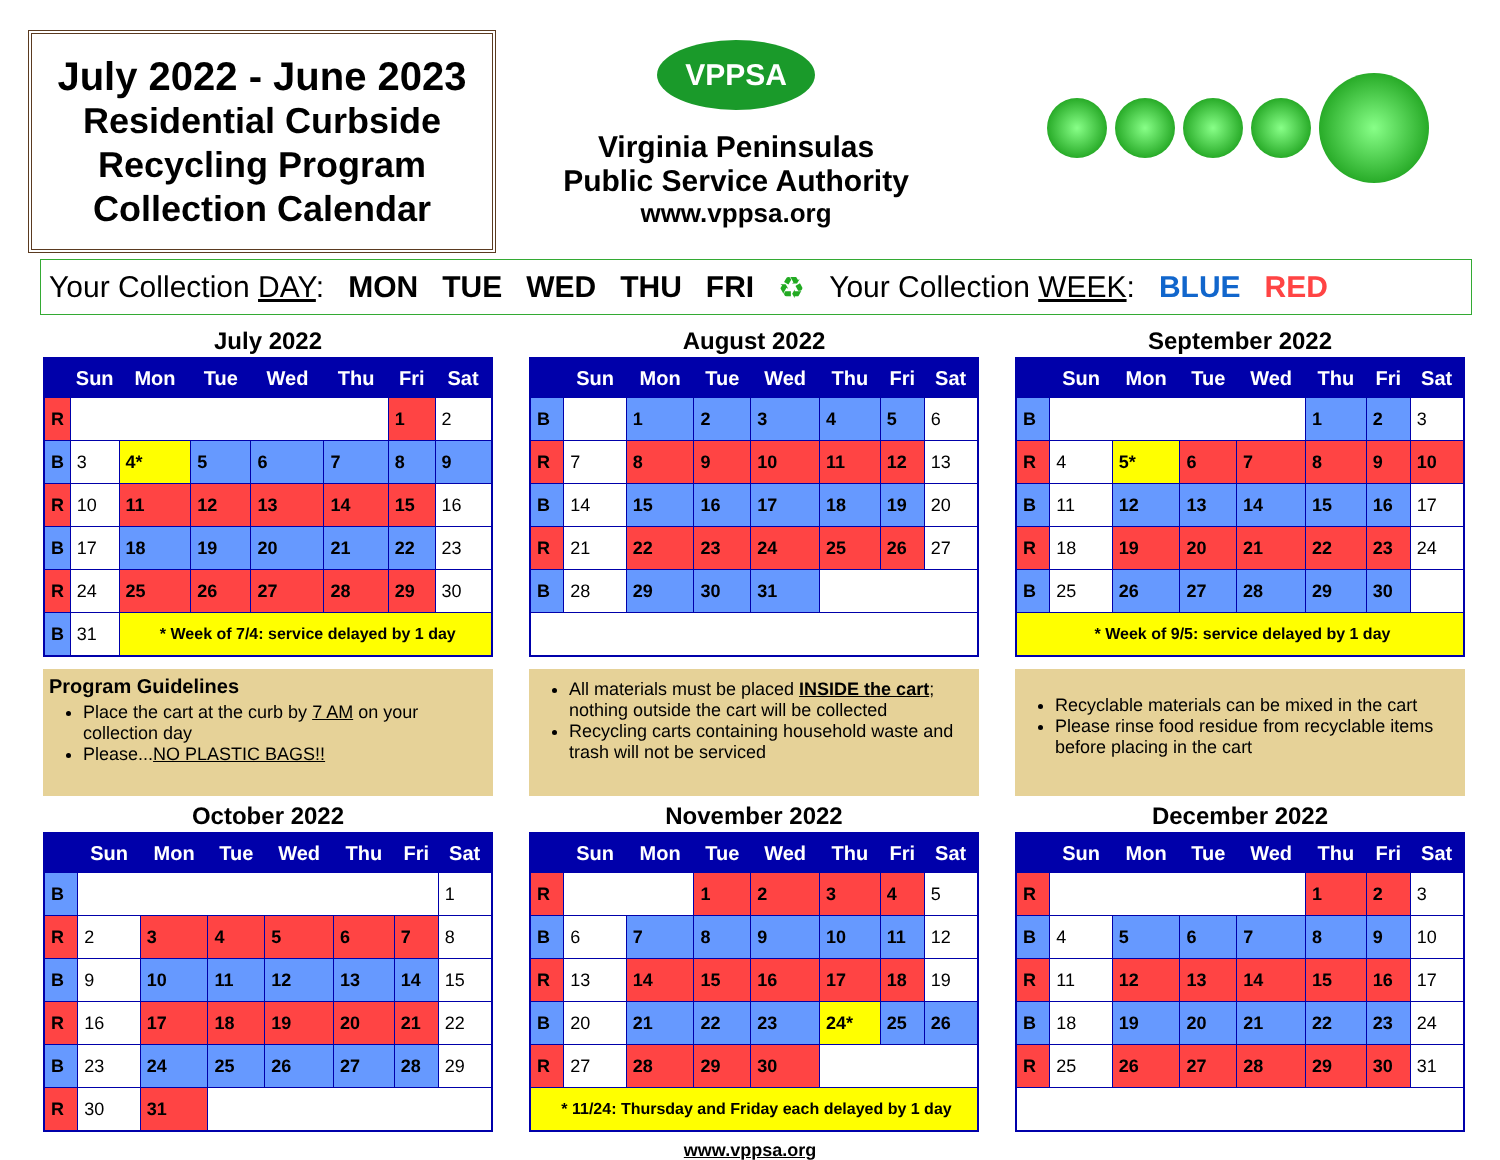July 2022 - June 2023
Residential Curbside
Recycling Program
Collection Calendar
VPPSA
Virginia Peninsulas
Public Service Authority
www.vppsa.org
Your Collection DAY: MON TUE WED THU FRI ♻ Your Collection WEEK: BLUE RED
July 2022
| | Sun | Mon | Tue | Wed | Thu | Fri | Sat |
| --- | --- | --- | --- | --- | --- | --- | --- |
| R | | | | | | 1 | 2 |
| B | 3 | 4* | 5 | 6 | 7 | 8 | 9 |
| R | 10 | 11 | 12 | 13 | 14 | 15 | 16 |
| B | 17 | 18 | 19 | 20 | 21 | 22 | 23 |
| R | 24 | 25 | 26 | 27 | 28 | 29 | 30 |
| B | 31 | * Week of 7/4: service delayed by 1 day | | | | | |
August 2022
| | Sun | Mon | Tue | Wed | Thu | Fri | Sat |
| --- | --- | --- | --- | --- | --- | --- | --- |
| B | | 1 | 2 | 3 | 4 | 5 | 6 |
| R | 7 | 8 | 9 | 10 | 11 | 12 | 13 |
| B | 14 | 15 | 16 | 17 | 18 | 19 | 20 |
| R | 21 | 22 | 23 | 24 | 25 | 26 | 27 |
| B | 28 | 29 | 30 | 31 | | | |
September 2022
| | Sun | Mon | Tue | Wed | Thu | Fri | Sat |
| --- | --- | --- | --- | --- | --- | --- | --- |
| B | | | | | 1 | 2 | 3 |
| R | 4 | 5* | 6 | 7 | 8 | 9 | 10 |
| B | 11 | 12 | 13 | 14 | 15 | 16 | 17 |
| R | 18 | 19 | 20 | 21 | 22 | 23 | 24 |
| B | 25 | 26 | 27 | 28 | 29 | 30 | |
| * Week of 9/5: service delayed by 1 day | | | | | | | |
Program Guidelines
Place the cart at the curb by 7 AM on your collection day
Please...NO PLASTIC BAGS!!
All materials must be placed INSIDE the cart; nothing outside the cart will be collected
Recycling carts containing household waste and trash will not be serviced
Recyclable materials can be mixed in the cart
Please rinse food residue from recyclable items before placing in the cart
October 2022
| | Sun | Mon | Tue | Wed | Thu | Fri | Sat |
| --- | --- | --- | --- | --- | --- | --- | --- |
| B | | | | | | | 1 |
| R | 2 | 3 | 4 | 5 | 6 | 7 | 8 |
| B | 9 | 10 | 11 | 12 | 13 | 14 | 15 |
| R | 16 | 17 | 18 | 19 | 20 | 21 | 22 |
| B | 23 | 24 | 25 | 26 | 27 | 28 | 29 |
| R | 30 | 31 | | | | | |
November 2022
| | Sun | Mon | Tue | Wed | Thu | Fri | Sat |
| --- | --- | --- | --- | --- | --- | --- | --- |
| R | | | 1 | 2 | 3 | 4 | 5 |
| B | 6 | 7 | 8 | 9 | 10 | 11 | 12 |
| R | 13 | 14 | 15 | 16 | 17 | 18 | 19 |
| B | 20 | 21 | 22 | 23 | 24* | 25 | 26 |
| R | 27 | 28 | 29 | 30 | | | |
| * 11/24: Thursday and Friday each delayed by 1 day | | | | | | | |
December 2022
| | Sun | Mon | Tue | Wed | Thu | Fri | Sat |
| --- | --- | --- | --- | --- | --- | --- | --- |
| R | | | | | 1 | 2 | 3 |
| B | 4 | 5 | 6 | 7 | 8 | 9 | 10 |
| R | 11 | 12 | 13 | 14 | 15 | 16 | 17 |
| B | 18 | 19 | 20 | 21 | 22 | 23 | 24 |
| R | 25 | 26 | 27 | 28 | 29 | 30 | 31 |
www.vppsa.org